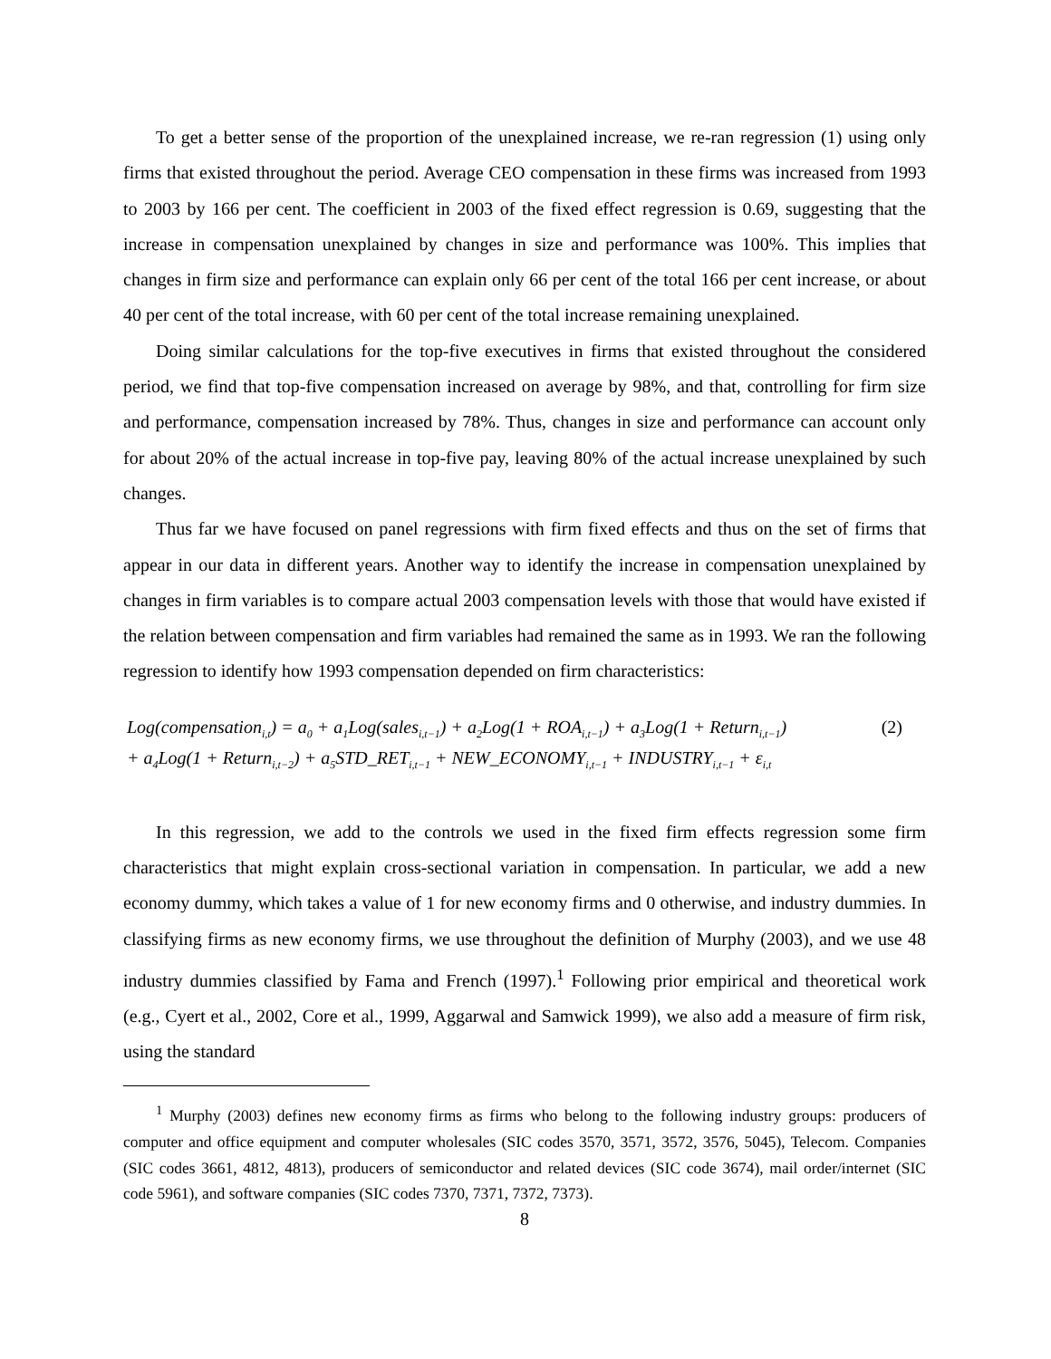To get a better sense of the proportion of the unexplained increase, we re-ran regression (1) using only firms that existed throughout the period. Average CEO compensation in these firms was increased from 1993 to 2003 by 166 per cent. The coefficient in 2003 of the fixed effect regression is 0.69, suggesting that the increase in compensation unexplained by changes in size and performance was 100%. This implies that changes in firm size and performance can explain only 66 per cent of the total 166 per cent increase, or about 40 per cent of the total increase, with 60 per cent of the total increase remaining unexplained.
Doing similar calculations for the top-five executives in firms that existed throughout the considered period, we find that top-five compensation increased on average by 98%, and that, controlling for firm size and performance, compensation increased by 78%. Thus, changes in size and performance can account only for about 20% of the actual increase in top-five pay, leaving 80% of the actual increase unexplained by such changes.
Thus far we have focused on panel regressions with firm fixed effects and thus on the set of firms that appear in our data in different years. Another way to identify the increase in compensation unexplained by changes in firm variables is to compare actual 2003 compensation levels with those that would have existed if the relation between compensation and firm variables had remained the same as in 1993. We ran the following regression to identify how 1993 compensation depended on firm characteristics:
Log(compensation<sub>i,t</sub>) = a<sub>0</sub> + a<sub>1</sub>Log(sales<sub>i,t−1</sub>) + a<sub>2</sub>Log(1 + ROA<sub>i,t−1</sub>) + a<sub>3</sub>Log(1 + Return<sub>i,t−1</sub>)
+ a<sub>4</sub>Log(1 + Return<sub>i,t−2</sub>) + a<sub>5</sub>STD_RET<sub>i,t−1</sub> + NEW_ECONOMY<sub>i,t−1</sub> + INDUSTRY<sub>i,t−1</sub> + ε<sub>i,t</sub>
(2)
In this regression, we add to the controls we used in the fixed firm effects regression some firm characteristics that might explain cross-sectional variation in compensation. In particular, we add a new economy dummy, which takes a value of 1 for new economy firms and 0 otherwise, and industry dummies. In classifying firms as new economy firms, we use throughout the definition of Murphy (2003), and we use 48 industry dummies classified by Fama and French (1997).<sup>1</sup> Following prior empirical and theoretical work (e.g., Cyert et al., 2002, Core et al., 1999, Aggarwal and Samwick 1999), we also add a measure of firm risk, using the standard
<sup>1</sup> Murphy (2003) defines new economy firms as firms who belong to the following industry groups: producers of computer and office equipment and computer wholesales (SIC codes 3570, 3571, 3572, 3576, 5045), Telecom. Companies (SIC codes 3661, 4812, 4813), producers of semiconductor and related devices (SIC code 3674), mail order/internet (SIC code 5961), and software companies (SIC codes 7370, 7371, 7372, 7373).
8